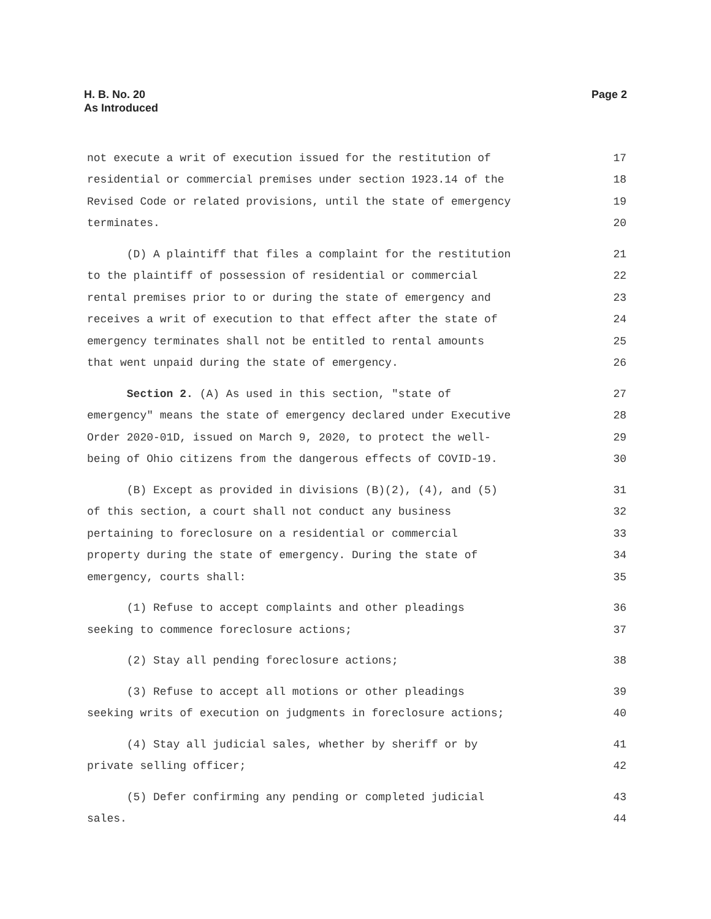H. B. No. 20
As Introduced
Page 2
not execute a writ of execution issued for the restitution of 17
residential or commercial premises under section 1923.14 of the 18
Revised Code or related provisions, until the state of emergency 19
terminates. 20
(D) A plaintiff that files a complaint for the restitution 21
to the plaintiff of possession of residential or commercial 22
rental premises prior to or during the state of emergency and 23
receives a writ of execution to that effect after the state of 24
emergency terminates shall not be entitled to rental amounts 25
that went unpaid during the state of emergency. 26
Section 2. (A) As used in this section, "state of 27
emergency" means the state of emergency declared under Executive 28
Order 2020-01D, issued on March 9, 2020, to protect the well- 29
being of Ohio citizens from the dangerous effects of COVID-19. 30
(B) Except as provided in divisions (B)(2), (4), and (5) 31
of this section, a court shall not conduct any business 32
pertaining to foreclosure on a residential or commercial 33
property during the state of emergency. During the state of 34
emergency, courts shall: 35
(1) Refuse to accept complaints and other pleadings 36
seeking to commence foreclosure actions; 37
(2) Stay all pending foreclosure actions; 38
(3) Refuse to accept all motions or other pleadings 39
seeking writs of execution on judgments in foreclosure actions; 40
(4) Stay all judicial sales, whether by sheriff or by 41
private selling officer; 42
(5) Defer confirming any pending or completed judicial 43
sales. 44